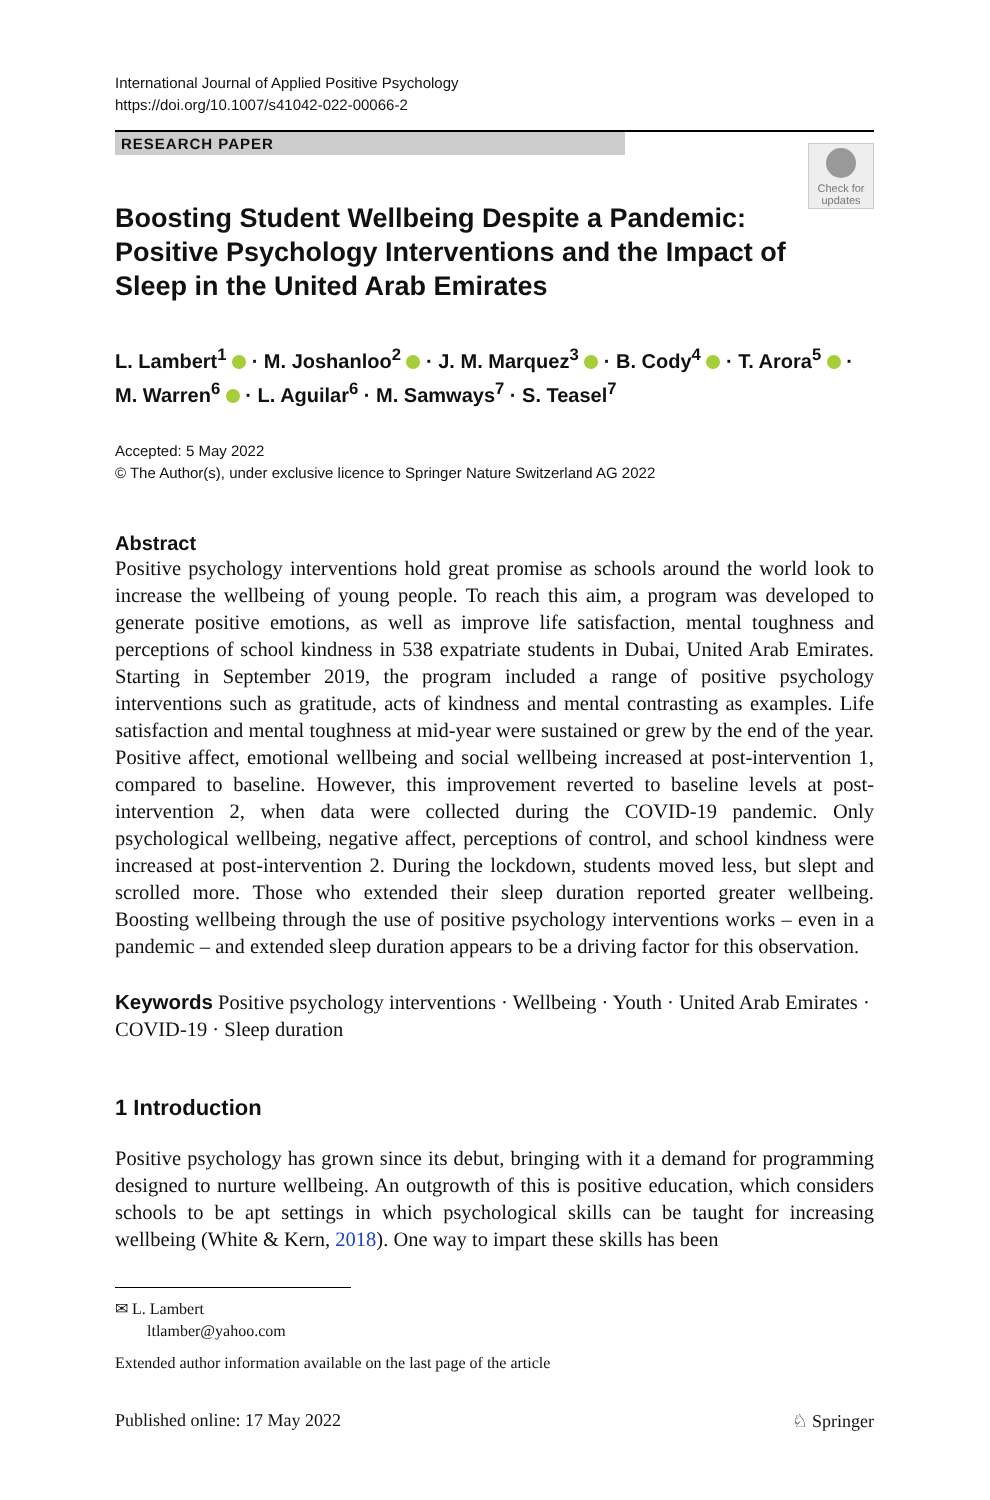International Journal of Applied Positive Psychology
https://doi.org/10.1007/s41042-022-00066-2
RESEARCH PAPER
Check for updates
Boosting Student Wellbeing Despite a Pandemic: Positive Psychology Interventions and the Impact of Sleep in the United Arab Emirates
L. Lambert<sup>1</sup> · M. Joshanloo<sup>2</sup> · J. M. Marquez<sup>3</sup> · B. Cody<sup>4</sup> · T. Arora<sup>5</sup> ·
M. Warren<sup>6</sup> · L. Aguilar<sup>6</sup> · M. Samways<sup>7</sup> · S. Teasel<sup>7</sup>
Accepted: 5 May 2022
© The Author(s), under exclusive licence to Springer Nature Switzerland AG 2022
Abstract
Positive psychology interventions hold great promise as schools around the world look to increase the wellbeing of young people. To reach this aim, a program was developed to generate positive emotions, as well as improve life satisfaction, mental toughness and perceptions of school kindness in 538 expatriate students in Dubai, United Arab Emirates. Starting in September 2019, the program included a range of positive psychology interventions such as gratitude, acts of kindness and mental contrasting as examples. Life satisfaction and mental toughness at mid-year were sustained or grew by the end of the year. Positive affect, emotional wellbeing and social wellbeing increased at post-intervention 1, compared to baseline. However, this improvement reverted to baseline levels at post-intervention 2, when data were collected during the COVID-19 pandemic. Only psychological wellbeing, negative affect, perceptions of control, and school kindness were increased at post-intervention 2. During the lockdown, students moved less, but slept and scrolled more. Those who extended their sleep duration reported greater wellbeing. Boosting wellbeing through the use of positive psychology interventions works – even in a pandemic – and extended sleep duration appears to be a driving factor for this observation.
Keywords Positive psychology interventions · Wellbeing · Youth · United Arab Emirates · COVID-19 · Sleep duration
1 Introduction
Positive psychology has grown since its debut, bringing with it a demand for programming designed to nurture wellbeing. An outgrowth of this is positive education, which considers schools to be apt settings in which psychological skills can be taught for increasing wellbeing (White & Kern, 2018). One way to impart these skills has been
✉ L. Lambert
ltlamber@yahoo.com
Extended author information available on the last page of the article
Published online: 17 May 2022 ♘ Springer